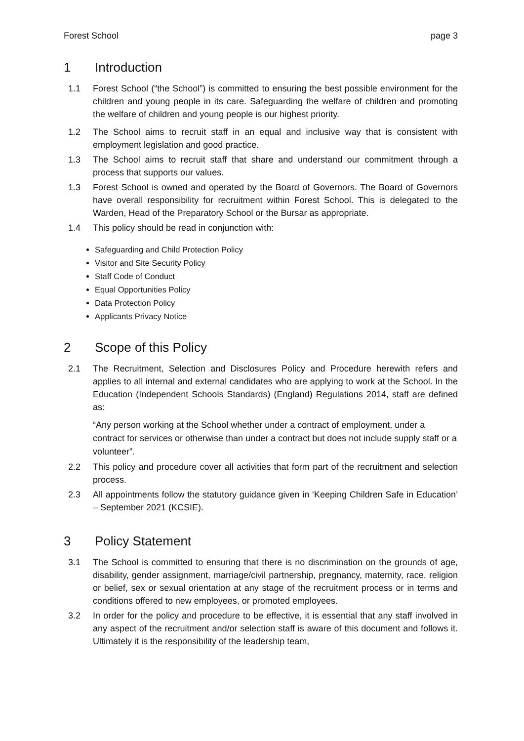Forest School page 3
1 Introduction
1.1 Forest School (“the School”) is committed to ensuring the best possible environment for the children and young people in its care. Safeguarding the welfare of children and promoting the welfare of children and young people is our highest priority.
1.2 The School aims to recruit staff in an equal and inclusive way that is consistent with employment legislation and good practice.
1.3 The School aims to recruit staff that share and understand our commitment through a process that supports our values.
1.3 Forest School is owned and operated by the Board of Governors. The Board of Governors have overall responsibility for recruitment within Forest School. This is delegated to the Warden, Head of the Preparatory School or the Bursar as appropriate.
1.4 This policy should be read in conjunction with:
Safeguarding and Child Protection Policy
Visitor and Site Security Policy
Staff Code of Conduct
Equal Opportunities Policy
Data Protection Policy
Applicants Privacy Notice
2 Scope of this Policy
2.1 The Recruitment, Selection and Disclosures Policy and Procedure herewith refers and applies to all internal and external candidates who are applying to work at the School. In the Education (Independent Schools Standards) (England) Regulations 2014, staff are defined as:
“Any person working at the School whether under a contract of employment, under a contract for services or otherwise than under a contract but does not include supply staff or a volunteer”.
2.2 This policy and procedure cover all activities that form part of the recruitment and selection process.
2.3 All appointments follow the statutory guidance given in ‘Keeping Children Safe in Education’ – September 2021 (KCSIE).
3 Policy Statement
3.1 The School is committed to ensuring that there is no discrimination on the grounds of age, disability, gender assignment, marriage/civil partnership, pregnancy, maternity, race, religion or belief, sex or sexual orientation at any stage of the recruitment process or in terms and conditions offered to new employees, or promoted employees.
3.2 In order for the policy and procedure to be effective, it is essential that any staff involved in any aspect of the recruitment and/or selection staff is aware of this document and follows it. Ultimately it is the responsibility of the leadership team,